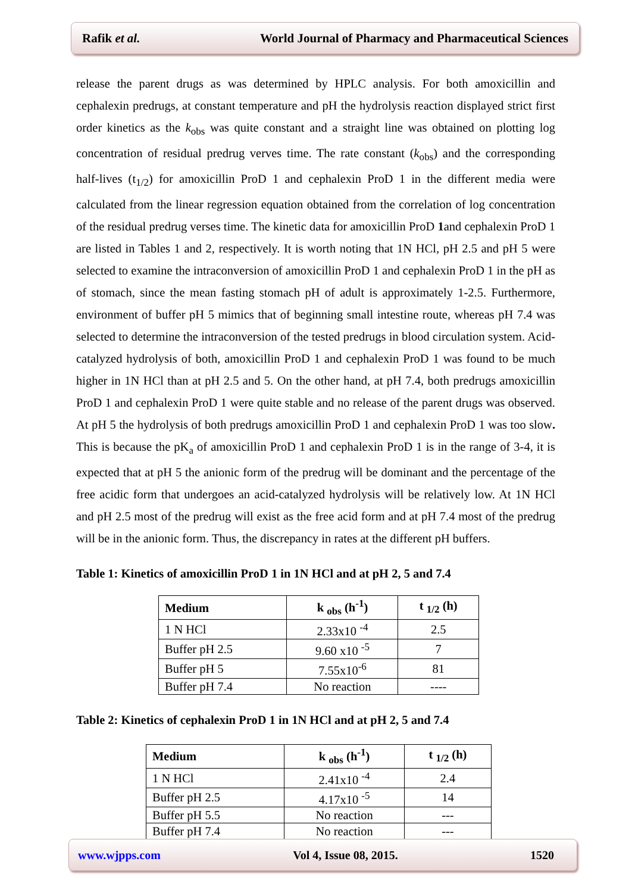Rafik et al. World Journal of Pharmacy and Pharmaceutical Sciences
release the parent drugs as was determined by HPLC analysis. For both amoxicillin and cephalexin predrugs, at constant temperature and pH the hydrolysis reaction displayed strict first order kinetics as the k<sub>obs</sub> was quite constant and a straight line was obtained on plotting log concentration of residual predrug verves time. The rate constant (k<sub>obs</sub>) and the corresponding half-lives (t<sub>1/2</sub>) for amoxicillin ProD 1 and cephalexin ProD 1 in the different media were calculated from the linear regression equation obtained from the correlation of log concentration of the residual predrug verses time. The kinetic data for amoxicillin ProD 1and cephalexin ProD 1 are listed in Tables 1 and 2, respectively. It is worth noting that 1N HCl, pH 2.5 and pH 5 were selected to examine the intraconversion of amoxicillin ProD 1 and cephalexin ProD 1 in the pH as of stomach, since the mean fasting stomach pH of adult is approximately 1-2.5. Furthermore, environment of buffer pH 5 mimics that of beginning small intestine route, whereas pH 7.4 was selected to determine the intraconversion of the tested predrugs in blood circulation system. Acid-catalyzed hydrolysis of both, amoxicillin ProD 1 and cephalexin ProD 1 was found to be much higher in 1N HCl than at pH 2.5 and 5. On the other hand, at pH 7.4, both predrugs amoxicillin ProD 1 and cephalexin ProD 1 were quite stable and no release of the parent drugs was observed. At pH 5 the hydrolysis of both predrugs amoxicillin ProD 1 and cephalexin ProD 1 was too slow. This is because the pK<sub>a</sub> of amoxicillin ProD 1 and cephalexin ProD 1 is in the range of 3-4, it is expected that at pH 5 the anionic form of the predrug will be dominant and the percentage of the free acidic form that undergoes an acid-catalyzed hydrolysis will be relatively low. At 1N HCl and pH 2.5 most of the predrug will exist as the free acid form and at pH 7.4 most of the predrug will be in the anionic form. Thus, the discrepancy in rates at the different pH buffers.
Table 1: Kinetics of amoxicillin ProD 1 in 1N HCl and at pH 2, 5 and 7.4
| Medium | k <sub>obs</sub> (h<sup>-1</sup>) | t <sub>1/2</sub> (h) |
| --- | --- | --- |
| 1 N HCl | 2.33x10 <sup>-4</sup> | 2.5 |
| Buffer pH 2.5 | 9.60 x10 <sup>-5</sup> | 7 |
| Buffer pH 5 | 7.55x10<sup>-6</sup> | 81 |
| Buffer pH 7.4 | No reaction | ---- |
Table 2: Kinetics of cephalexin ProD 1 in 1N HCl and at pH 2, 5 and 7.4
| Medium | k <sub>obs</sub> (h<sup>-1</sup>) | t <sub>1/2</sub> (h) |
| --- | --- | --- |
| 1 N HCl | 2.41x10 <sup>-4</sup> | 2.4 |
| Buffer pH 2.5 | 4.17x10 <sup>-5</sup> | 14 |
| Buffer pH 5.5 | No reaction | --- |
| Buffer pH 7.4 | No reaction | --- |
www.wjpps.com Vol 4, Issue 08, 2015. 1520